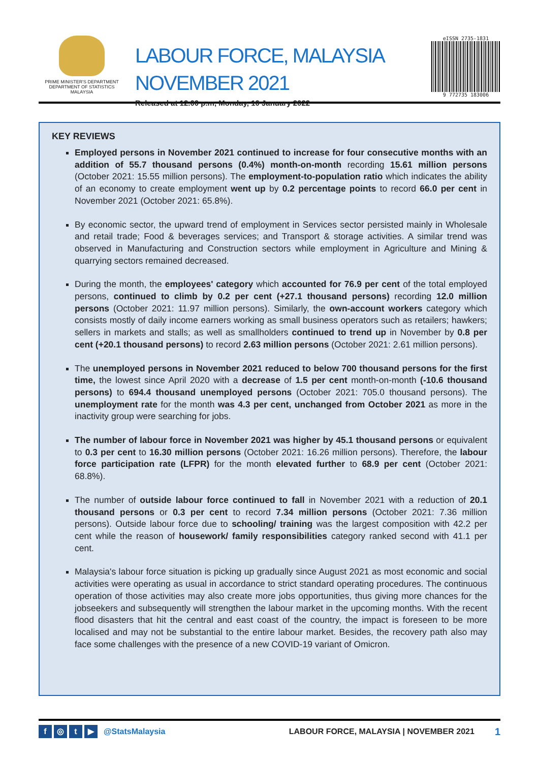PRIME MINISTER'S DEPARTMENT
DEPARTMENT OF STATISTICS
MALAYSIA
LABOUR FORCE, MALAYSIA
NOVEMBER 2021
Released at 12.00 p.m, Monday, 10 January 2022
eISSN 2735-1831
9 772735 183006
KEY REVIEWS
Employed persons in November 2021 continued to increase for four consecutive months with an addition of 55.7 thousand persons (0.4%) month-on-month recording 15.61 million persons (October 2021: 15.55 million persons). The employment-to-population ratio which indicates the ability of an economy to create employment went up by 0.2 percentage points to record 66.0 per cent in November 2021 (October 2021: 65.8%).
By economic sector, the upward trend of employment in Services sector persisted mainly in Wholesale and retail trade; Food & beverages services; and Transport & storage activities. A similar trend was observed in Manufacturing and Construction sectors while employment in Agriculture and Mining & quarrying sectors remained decreased.
During the month, the employees' category which accounted for 76.9 per cent of the total employed persons, continued to climb by 0.2 per cent (+27.1 thousand persons) recording 12.0 million persons (October 2021: 11.97 million persons). Similarly, the own-account workers category which consists mostly of daily income earners working as small business operators such as retailers; hawkers; sellers in markets and stalls; as well as smallholders continued to trend up in November by 0.8 per cent (+20.1 thousand persons) to record 2.63 million persons (October 2021: 2.61 million persons).
The unemployed persons in November 2021 reduced to below 700 thousand persons for the first time, the lowest since April 2020 with a decrease of 1.5 per cent month-on-month (-10.6 thousand persons) to 694.4 thousand unemployed persons (October 2021: 705.0 thousand persons). The unemployment rate for the month was 4.3 per cent, unchanged from October 2021 as more in the inactivity group were searching for jobs.
The number of labour force in November 2021 was higher by 45.1 thousand persons or equivalent to 0.3 per cent to 16.30 million persons (October 2021: 16.26 million persons). Therefore, the labour force participation rate (LFPR) for the month elevated further to 68.9 per cent (October 2021: 68.8%).
The number of outside labour force continued to fall in November 2021 with a reduction of 20.1 thousand persons or 0.3 per cent to record 7.34 million persons (October 2021: 7.36 million persons). Outside labour force due to schooling/ training was the largest composition with 42.2 per cent while the reason of housework/ family responsibilities category ranked second with 41.1 per cent.
Malaysia's labour force situation is picking up gradually since August 2021 as most economic and social activities were operating as usual in accordance to strict standard operating procedures. The continuous operation of those activities may also create more jobs opportunities, thus giving more chances for the jobseekers and subsequently will strengthen the labour market in the upcoming months. With the recent flood disasters that hit the central and east coast of the country, the impact is foreseen to be more localised and may not be substantial to the entire labour market. Besides, the recovery path also may face some challenges with the presence of a new COVID-19 variant of Omicron.
f ◎ t ▶ @StatsMalaysia LABOUR FORCE, MALAYSIA | NOVEMBER 2021 1